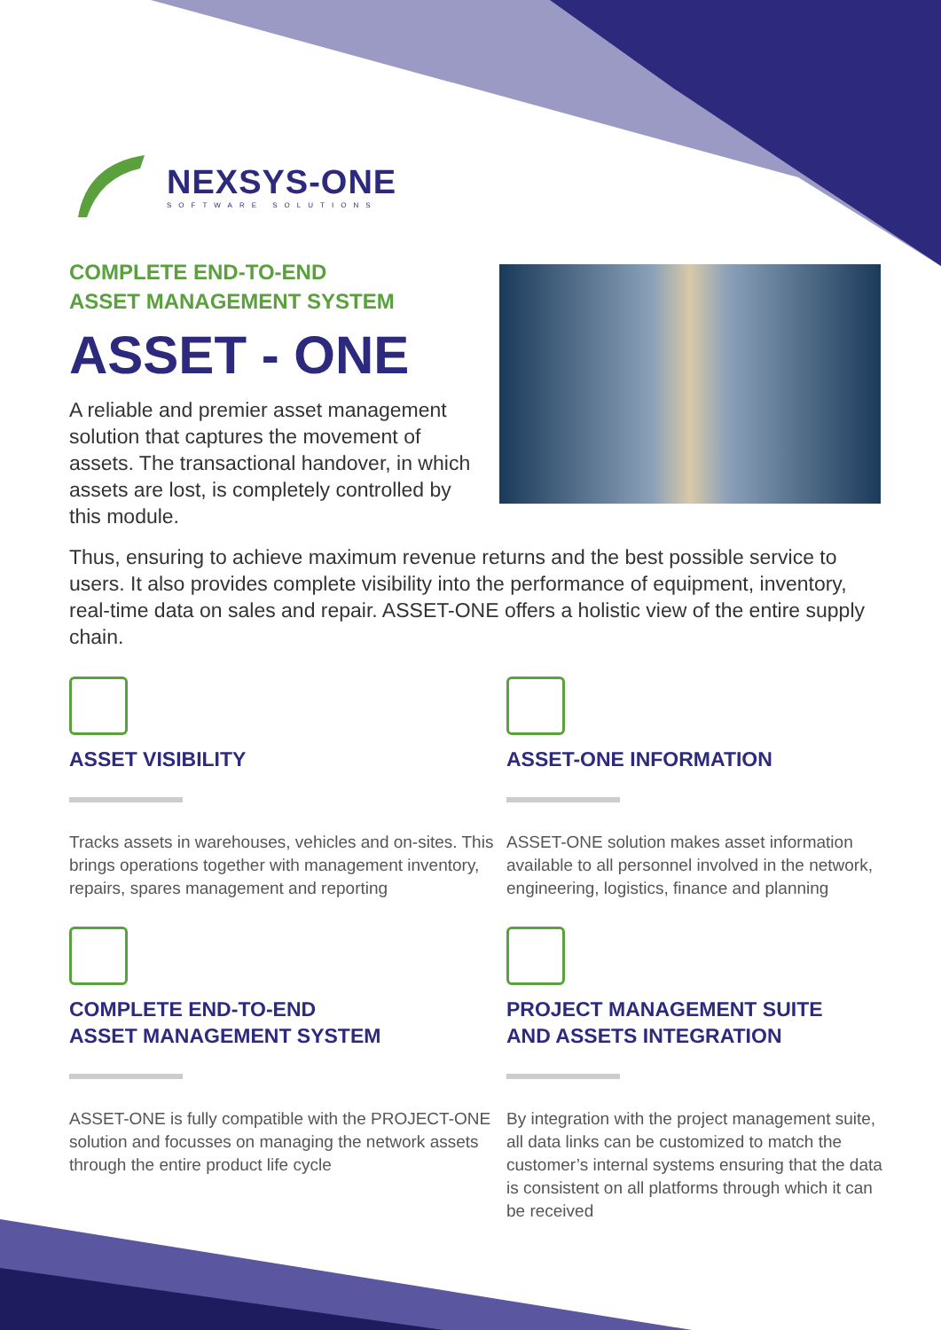NEXSYS-ONE
SOFTWARE SOLUTIONS
COMPLETE END-TO-END
ASSET MANAGEMENT SYSTEM
ASSET - ONE
A reliable and premier asset management solution that captures the movement of assets. The transactional handover, in which assets are lost, is completely controlled by this module.
Thus, ensuring to achieve maximum revenue returns and the best possible service to users. It also provides complete visibility into the performance of equipment, inventory, real-time data on sales and repair. ASSET-ONE offers a holistic view of the entire supply chain.
ASSET VISIBILITY
Tracks assets in warehouses, vehicles and on-sites. This brings operations together with management inventory, repairs, spares management and reporting
ASSET-ONE INFORMATION
ASSET-ONE solution makes asset information available to all personnel involved in the network, engineering, logistics, finance and planning
COMPLETE END-TO-END
ASSET MANAGEMENT SYSTEM
ASSET-ONE is fully compatible with the PROJECT-ONE solution and focusses on managing the network assets through the entire product life cycle
PROJECT MANAGEMENT SUITE
AND ASSETS INTEGRATION
By integration with the project management suite, all data links can be customized to match the customer’s internal systems ensuring that the data is consistent on all platforms through which it can be received